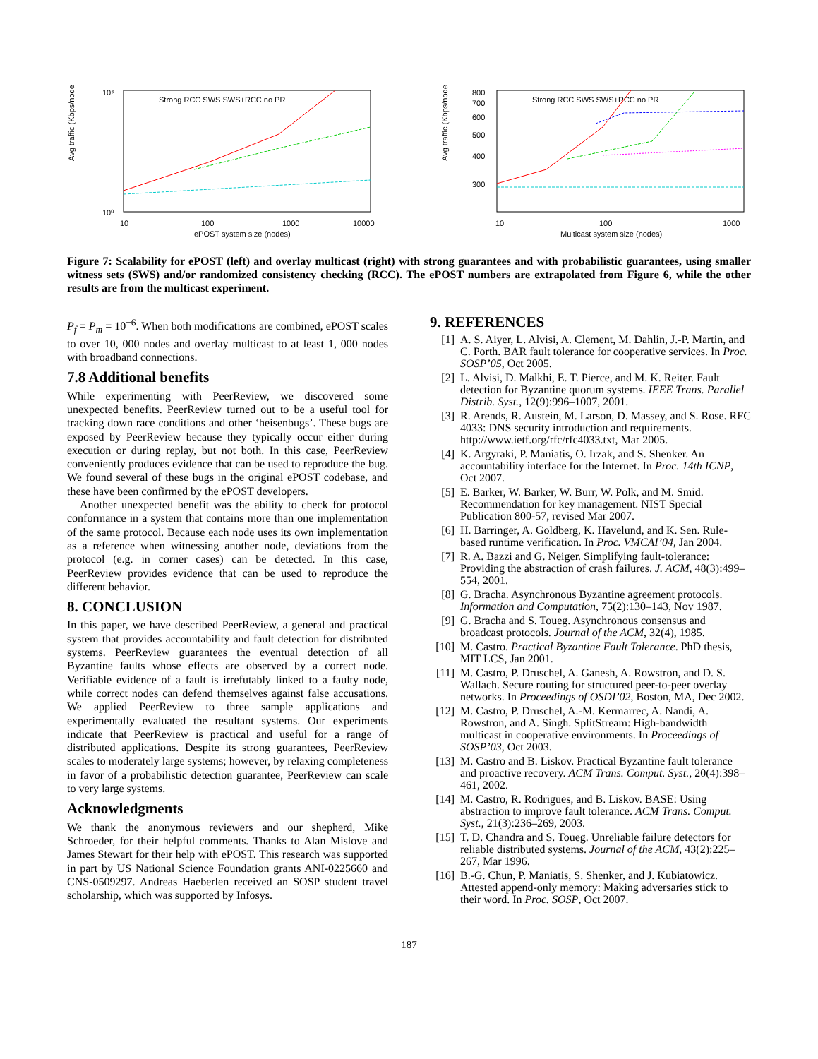Avg traffic (Kbps/node)
10⁶
10⁰
10
100
1000
10000
ePOST system size (nodes)
Strong RCC SWS SWS+RCC no PR
Avg traffic (Kbps/node)
800
700
600
500
400
300
10
100
1000
Multicast system size (nodes)
Strong RCC SWS SWS+RCC no PR
Figure 7: Scalability for ePOST (left) and overlay multicast (right) with strong guarantees and with probabilistic guarantees, using smaller witness sets (SWS) and/or randomized consistency checking (RCC). The ePOST numbers are extrapolated from Figure 6, while the other results are from the multicast experiment.
P<sub>f</sub> = P<sub>m</sub> = 10<sup>−6</sup>. When both modifications are combined, ePOST scales to over 10, 000 nodes and overlay multicast to at least 1, 000 nodes with broadband connections.
7.8 Additional benefits
While experimenting with PeerReview, we discovered some unexpected benefits. PeerReview turned out to be a useful tool for tracking down race conditions and other ‘heisenbugs’. These bugs are exposed by PeerReview because they typically occur either during execution or during replay, but not both. In this case, PeerReview conveniently produces evidence that can be used to reproduce the bug. We found several of these bugs in the original ePOST codebase, and these have been confirmed by the ePOST developers.
Another unexpected benefit was the ability to check for protocol conformance in a system that contains more than one implementation of the same protocol. Because each node uses its own implementation as a reference when witnessing another node, deviations from the protocol (e.g. in corner cases) can be detected. In this case, PeerReview provides evidence that can be used to reproduce the different behavior.
8. CONCLUSION
In this paper, we have described PeerReview, a general and practical system that provides accountability and fault detection for distributed systems. PeerReview guarantees the eventual detection of all Byzantine faults whose effects are observed by a correct node. Verifiable evidence of a fault is irrefutably linked to a faulty node, while correct nodes can defend themselves against false accusations. We applied PeerReview to three sample applications and experimentally evaluated the resultant systems. Our experiments indicate that PeerReview is practical and useful for a range of distributed applications. Despite its strong guarantees, PeerReview scales to moderately large systems; however, by relaxing completeness in favor of a probabilistic detection guarantee, PeerReview can scale to very large systems.
Acknowledgments
We thank the anonymous reviewers and our shepherd, Mike Schroeder, for their helpful comments. Thanks to Alan Mislove and James Stewart for their help with ePOST. This research was supported in part by US National Science Foundation grants ANI-0225660 and CNS-0509297. Andreas Haeberlen received an SOSP student travel scholarship, which was supported by Infosys.
9. REFERENCES
[1] A. S. Aiyer, L. Alvisi, A. Clement, M. Dahlin, J.-P. Martin, and C. Porth. BAR fault tolerance for cooperative services. In Proc. SOSP’05, Oct 2005.
[2] L. Alvisi, D. Malkhi, E. T. Pierce, and M. K. Reiter. Fault detection for Byzantine quorum systems. IEEE Trans. Parallel Distrib. Syst., 12(9):996–1007, 2001.
[3] R. Arends, R. Austein, M. Larson, D. Massey, and S. Rose. RFC 4033: DNS security introduction and requirements. http://www.ietf.org/rfc/rfc4033.txt, Mar 2005.
[4] K. Argyraki, P. Maniatis, O. Irzak, and S. Shenker. An accountability interface for the Internet. In Proc. 14th ICNP, Oct 2007.
[5] E. Barker, W. Barker, W. Burr, W. Polk, and M. Smid. Recommendation for key management. NIST Special Publication 800-57, revised Mar 2007.
[6] H. Barringer, A. Goldberg, K. Havelund, and K. Sen. Rule-based runtime verification. In Proc. VMCAI’04, Jan 2004.
[7] R. A. Bazzi and G. Neiger. Simplifying fault-tolerance: Providing the abstraction of crash failures. J. ACM, 48(3):499–554, 2001.
[8] G. Bracha. Asynchronous Byzantine agreement protocols. Information and Computation, 75(2):130–143, Nov 1987.
[9] G. Bracha and S. Toueg. Asynchronous consensus and broadcast protocols. Journal of the ACM, 32(4), 1985.
[10] M. Castro. Practical Byzantine Fault Tolerance. PhD thesis, MIT LCS, Jan 2001.
[11] M. Castro, P. Druschel, A. Ganesh, A. Rowstron, and D. S. Wallach. Secure routing for structured peer-to-peer overlay networks. In Proceedings of OSDI’02, Boston, MA, Dec 2002.
[12] M. Castro, P. Druschel, A.-M. Kermarrec, A. Nandi, A. Rowstron, and A. Singh. SplitStream: High-bandwidth multicast in cooperative environments. In Proceedings of SOSP’03, Oct 2003.
[13] M. Castro and B. Liskov. Practical Byzantine fault tolerance and proactive recovery. ACM Trans. Comput. Syst., 20(4):398–461, 2002.
[14] M. Castro, R. Rodrigues, and B. Liskov. BASE: Using abstraction to improve fault tolerance. ACM Trans. Comput. Syst., 21(3):236–269, 2003.
[15] T. D. Chandra and S. Toueg. Unreliable failure detectors for reliable distributed systems. Journal of the ACM, 43(2):225–267, Mar 1996.
[16] B.-G. Chun, P. Maniatis, S. Shenker, and J. Kubiatowicz. Attested append-only memory: Making adversaries stick to their word. In Proc. SOSP, Oct 2007.
187